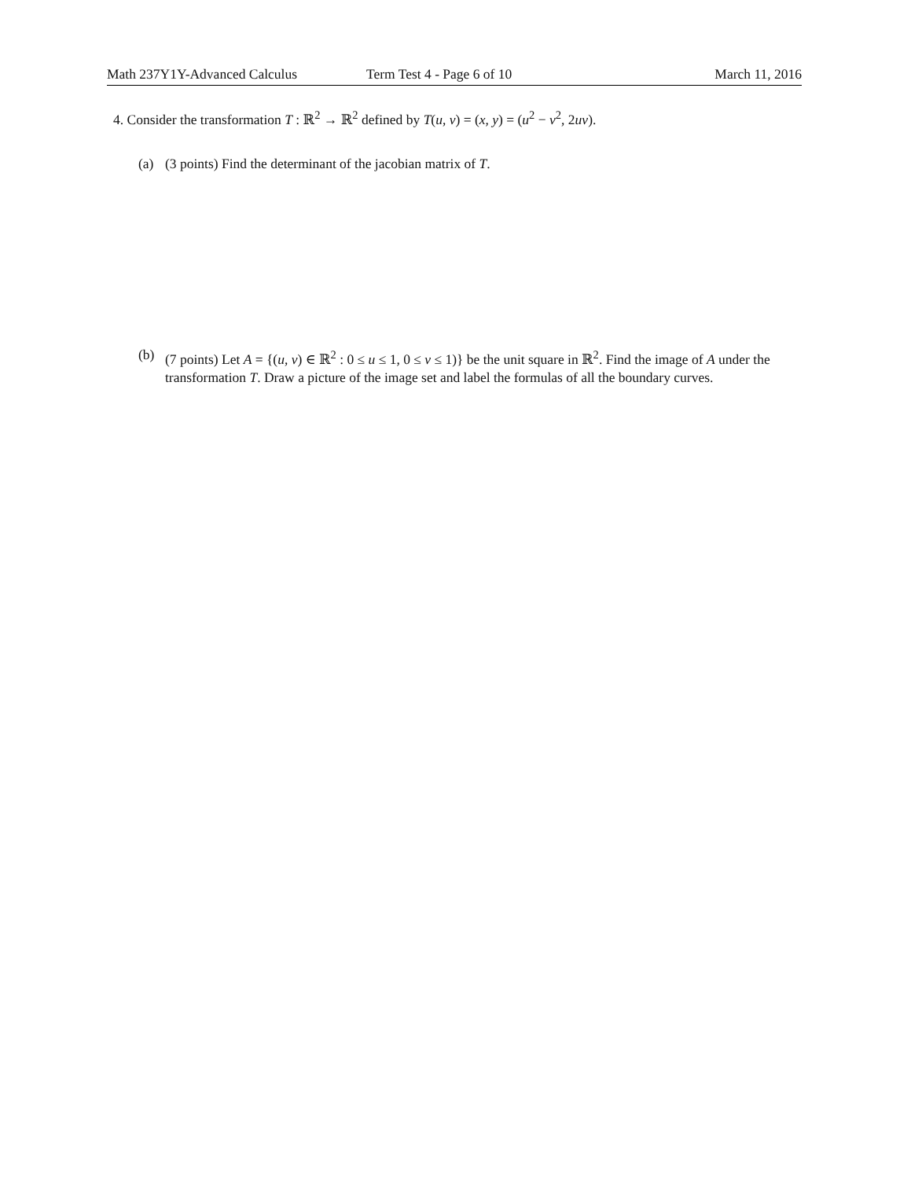Math 237Y1Y-Advanced Calculus Term Test 4 - Page 6 of 10 March 11, 2016
4. Consider the transformation T : ℝ<sup>2</sup> → ℝ<sup>2</sup> defined by T(u, v) = (x, y) = (u<sup>2</sup> − v<sup>2</sup>, 2uv).
(a) (3 points) Find the determinant of the jacobian matrix of T.
(b) (7 points) Let A = {(u, v) ∈ ℝ<sup>2</sup> : 0 ≤ u ≤ 1, 0 ≤ v ≤ 1)} be the unit square in ℝ<sup>2</sup>. Find the image of A under the transformation T. Draw a picture of the image set and label the formulas of all the boundary curves.